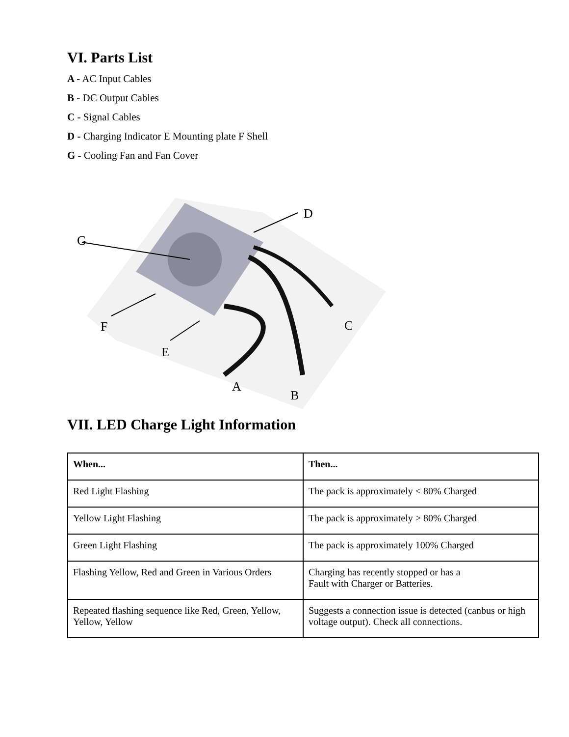VI. Parts List
A - AC Input Cables
B - DC Output Cables
C - Signal Cables
D - Charging Indicator E Mounting plate F Shell
G - Cooling Fan and Fan Cover
G
D
F
E
C
A
B
VII. LED Charge Light Information
| When... | Then... |
| --- | --- |
| Red Light Flashing | The pack is approximately < 80% Charged |
| Yellow Light Flashing | The pack is approximately > 80% Charged |
| Green Light Flashing | The pack is approximately 100% Charged |
| Flashing Yellow, Red and Green in Various Orders | Charging has recently stopped or has a Fault with Charger or Batteries. |
| Repeated flashing sequence like Red, Green, Yellow, Yellow, Yellow | Suggests a connection issue is detected (canbus or high voltage output). Check all connections. |